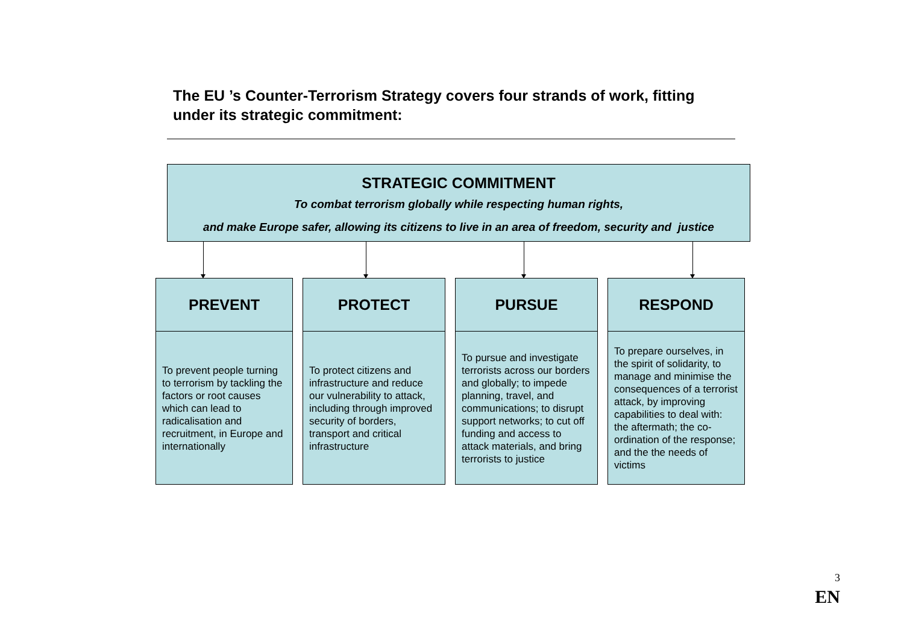The EU ’s Counter-Terrorism Strategy covers four strands of work, fitting under its strategic commitment:
STRATEGIC COMMITMENT
To combat terrorism globally while respecting human rights,
and make Europe safer, allowing its citizens to live in an area of freedom, security and justice
PREVENT
To prevent people turning to terrorism by tackling the factors or root causes which can lead to radicalisation and recruitment, in Europe and internationally
PROTECT
To protect citizens and infrastructure and reduce our vulnerability to attack, including through improved security of borders, transport and critical infrastructure
PURSUE
To pursue and investigate terrorists across our borders and globally; to impede planning, travel, and communications; to disrupt support networks; to cut off funding and access to attack materials, and bring terrorists to justice
RESPOND
To prepare ourselves, in the spirit of solidarity, to manage and minimise the consequences of a terrorist attack, by improving capabilities to deal with: the aftermath; the co-ordination of the response; and the the needs of victims
3
EN